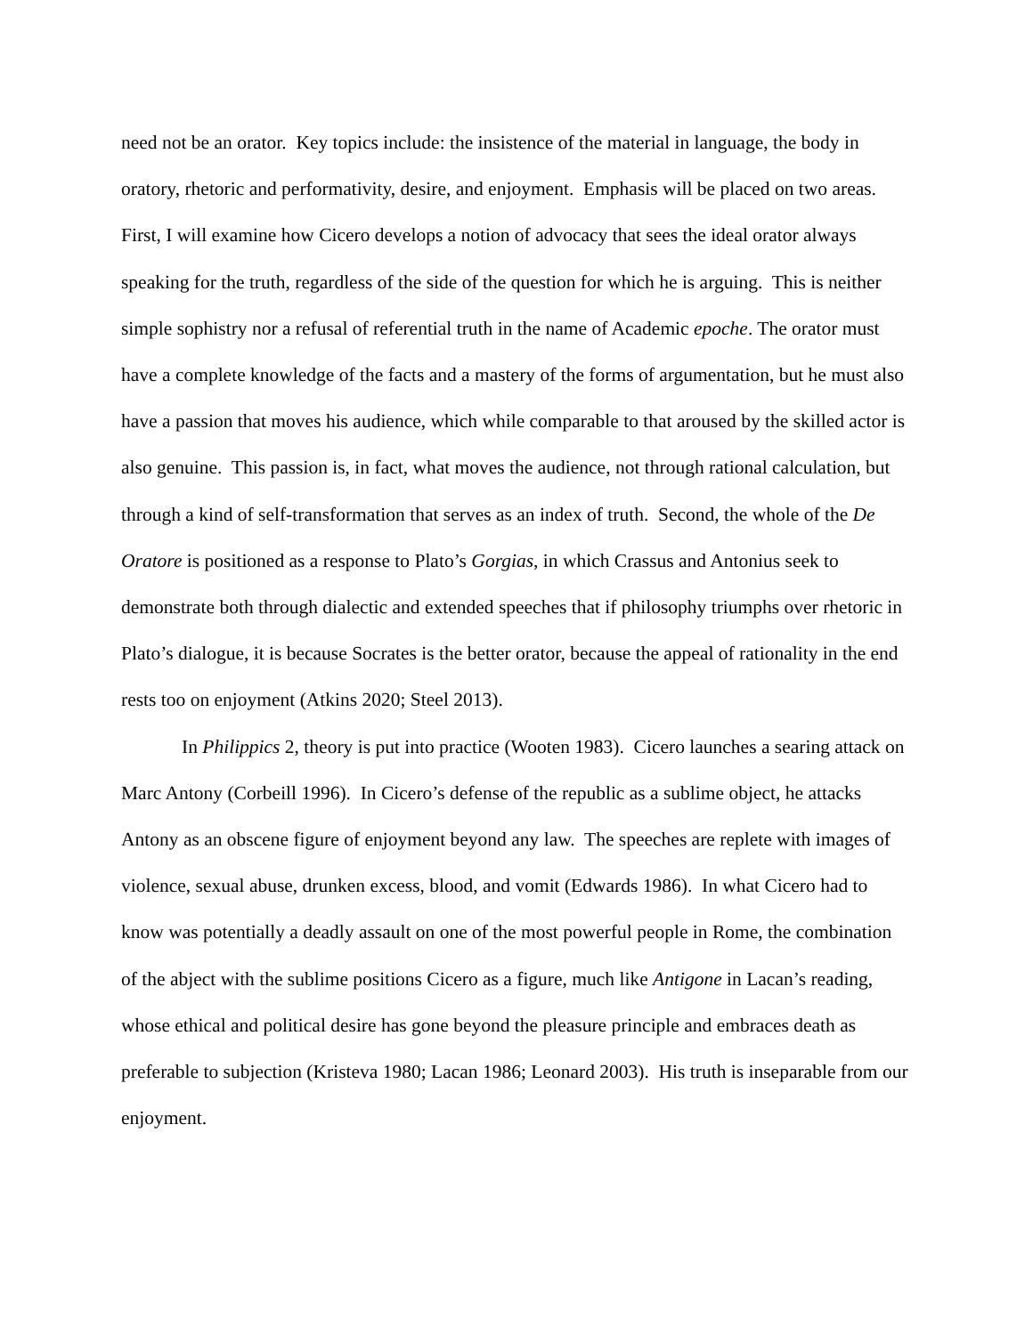need not be an orator. Key topics include: the insistence of the material in language, the body in oratory, rhetoric and performativity, desire, and enjoyment. Emphasis will be placed on two areas. First, I will examine how Cicero develops a notion of advocacy that sees the ideal orator always speaking for the truth, regardless of the side of the question for which he is arguing. This is neither simple sophistry nor a refusal of referential truth in the name of Academic epoche. The orator must have a complete knowledge of the facts and a mastery of the forms of argumentation, but he must also have a passion that moves his audience, which while comparable to that aroused by the skilled actor is also genuine. This passion is, in fact, what moves the audience, not through rational calculation, but through a kind of self-transformation that serves as an index of truth. Second, the whole of the De Oratore is positioned as a response to Plato’s Gorgias, in which Crassus and Antonius seek to demonstrate both through dialectic and extended speeches that if philosophy triumphs over rhetoric in Plato’s dialogue, it is because Socrates is the better orator, because the appeal of rationality in the end rests too on enjoyment (Atkins 2020; Steel 2013).
In Philippics 2, theory is put into practice (Wooten 1983). Cicero launches a searing attack on Marc Antony (Corbeill 1996). In Cicero’s defense of the republic as a sublime object, he attacks Antony as an obscene figure of enjoyment beyond any law. The speeches are replete with images of violence, sexual abuse, drunken excess, blood, and vomit (Edwards 1986). In what Cicero had to know was potentially a deadly assault on one of the most powerful people in Rome, the combination of the abject with the sublime positions Cicero as a figure, much like Antigone in Lacan’s reading, whose ethical and political desire has gone beyond the pleasure principle and embraces death as preferable to subjection (Kristeva 1980; Lacan 1986; Leonard 2003). His truth is inseparable from our enjoyment.